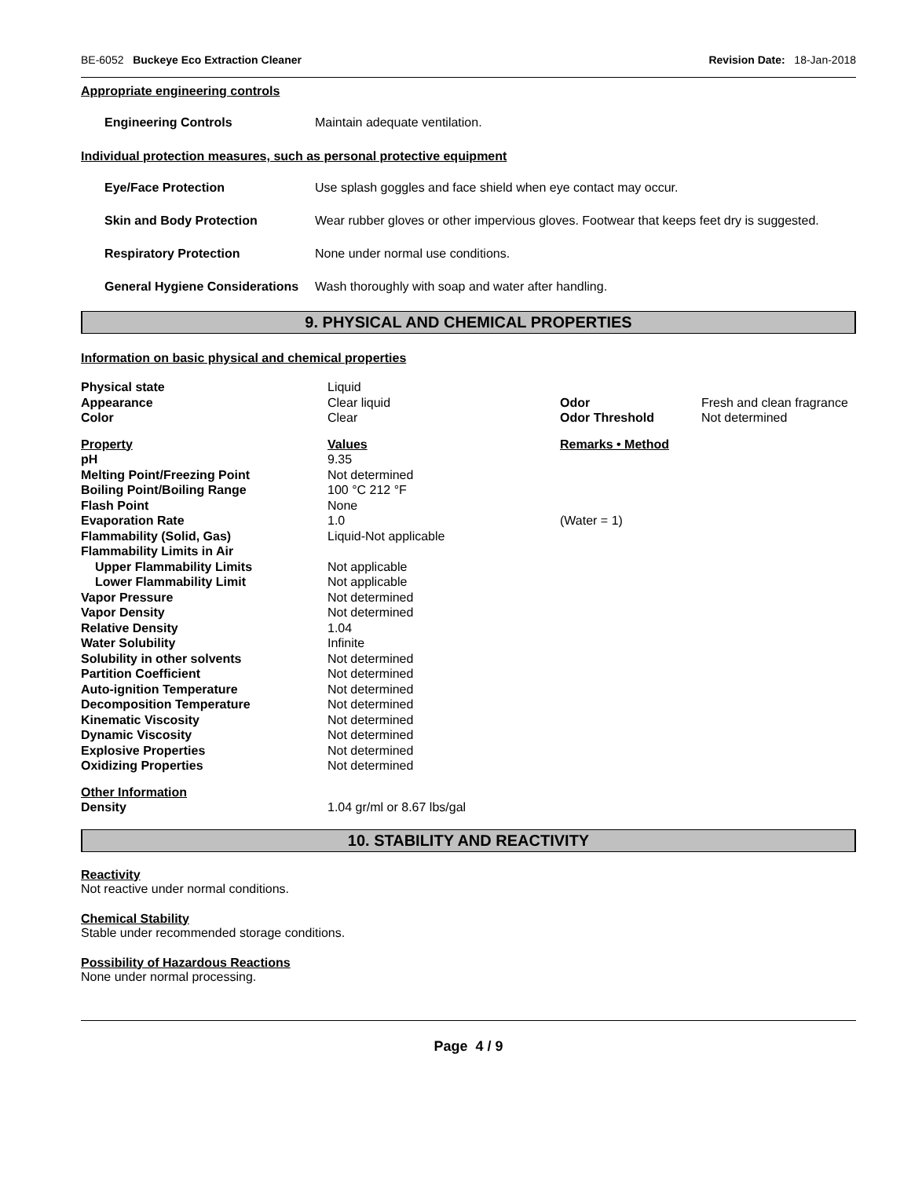BE-6052 Buckeye Eco Extraction Cleaner Revision Date: 18-Jan-2018
Appropriate engineering controls
Engineering Controls Maintain adequate ventilation.
Individual protection measures, such as personal protective equipment
Eye/Face Protection Use splash goggles and face shield when eye contact may occur.
Skin and Body Protection Wear rubber gloves or other impervious gloves. Footwear that keeps feet dry is suggested.
Respiratory Protection None under normal use conditions.
General Hygiene Considerations Wash thoroughly with soap and water after handling.
9. PHYSICAL AND CHEMICAL PROPERTIES
Information on basic physical and chemical properties
| Physical state | Liquid | | |
| Appearance | Clear liquid | Odor | Fresh and clean fragrance |
| Color | Clear | Odor Threshold | Not determined |
| Property | Values | Remarks • Method | |
| pH | 9.35 | | |
| Melting Point/Freezing Point | Not determined | | |
| Boiling Point/Boiling Range | 100 °C 212 °F | | |
| Flash Point | None | | |
| Evaporation Rate | 1.0 | (Water = 1) | |
| Flammability (Solid, Gas) | Liquid-Not applicable | | |
| Flammability Limits in Air | | | |
| Upper Flammability Limits | Not applicable | | |
| Lower Flammability Limit | Not applicable | | |
| Vapor Pressure | Not determined | | |
| Vapor Density | Not determined | | |
| Relative Density | 1.04 | | |
| Water Solubility | Infinite | | |
| Solubility in other solvents | Not determined | | |
| Partition Coefficient | Not determined | | |
| Auto-ignition Temperature | Not determined | | |
| Decomposition Temperature | Not determined | | |
| Kinematic Viscosity | Not determined | | |
| Dynamic Viscosity | Not determined | | |
| Explosive Properties | Not determined | | |
| Oxidizing Properties | Not determined | | |
| Other Information | | | |
| Density | 1.04 gr/ml or 8.67 lbs/gal | | |
10. STABILITY AND REACTIVITY
Reactivity
Not reactive under normal conditions.
Chemical Stability
Stable under recommended storage conditions.
Possibility of Hazardous Reactions
None under normal processing.
Page 4 / 9